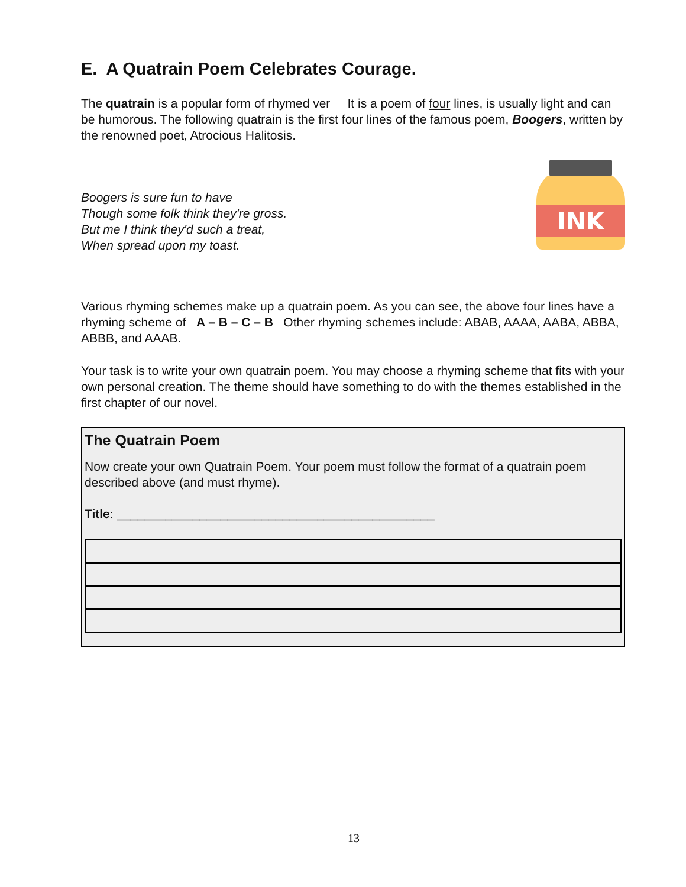E. A Quatrain Poem Celebrates Courage.
The quatrain is a popular form of rhymed ver It is a poem of four lines, is usually light and can be humorous. The following quatrain is the first four lines of the famous poem, Boogers, written by the renowned poet, Atrocious Halitosis.
Boogers is sure fun to have
Though some folk think they're gross.
But me I think they'd such a treat,
When spread upon my toast.
INK
Various rhyming schemes make up a quatrain poem. As you can see, the above four lines have a rhyming scheme of A – B – C – B Other rhyming schemes include: ABAB, AAAA, AABA, ABBA, ABBB, and AAAB.
Your task is to write your own quatrain poem. You may choose a rhyming scheme that fits with your own personal creation. The theme should have something to do with the themes established in the first chapter of our novel.
The Quatrain Poem
Now create your own Quatrain Poem. Your poem must follow the format of a quatrain poem described above (and must rhyme).
Title: ______________________________________________
13